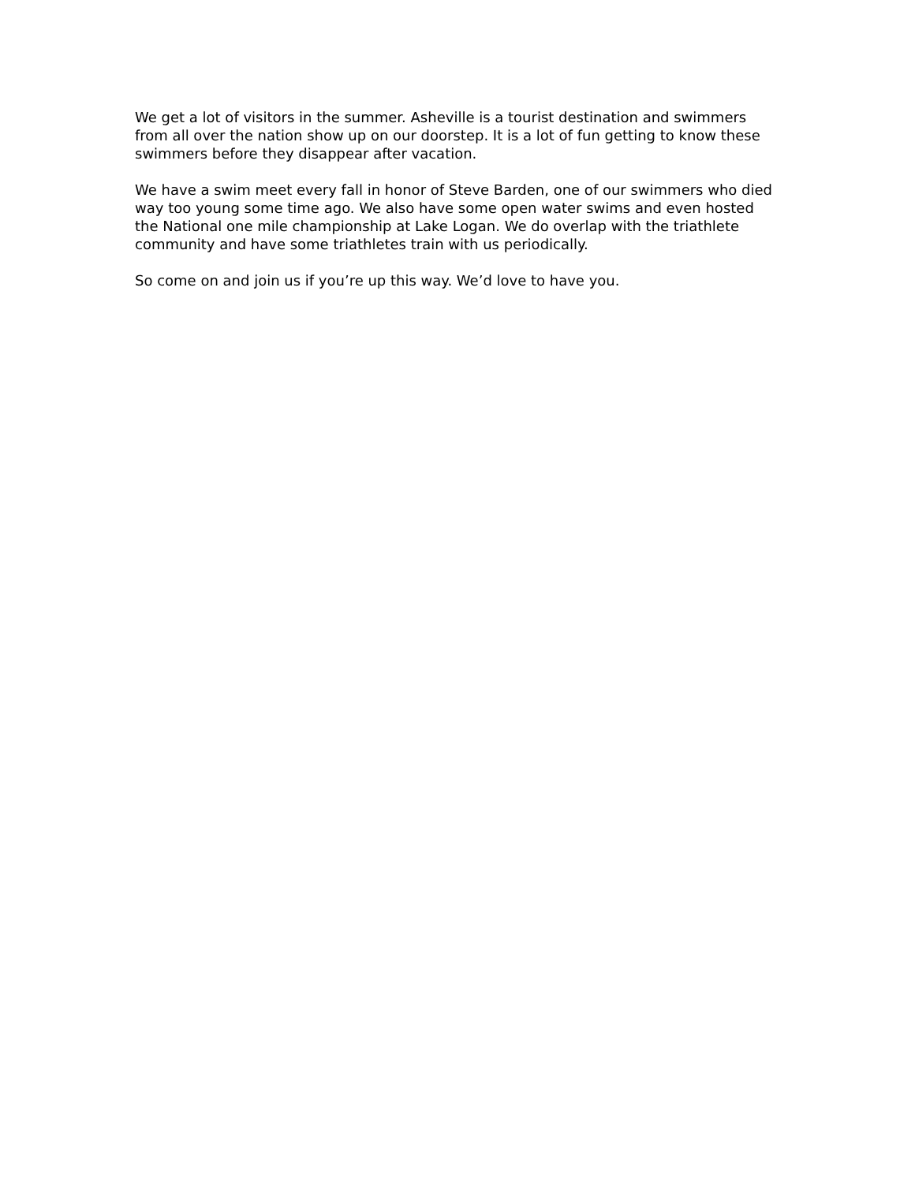We get a lot of visitors in the summer. Asheville is a tourist destination and swimmers from all over the nation show up on our doorstep. It is a lot of fun getting to know these swimmers before they disappear after vacation.
We have a swim meet every fall in honor of Steve Barden, one of our swimmers who died way too young some time ago. We also have some open water swims and even hosted the National one mile championship at Lake Logan. We do overlap with the triathlete community and have some triathletes train with us periodically.
So come on and join us if you’re up this way. We’d love to have you.